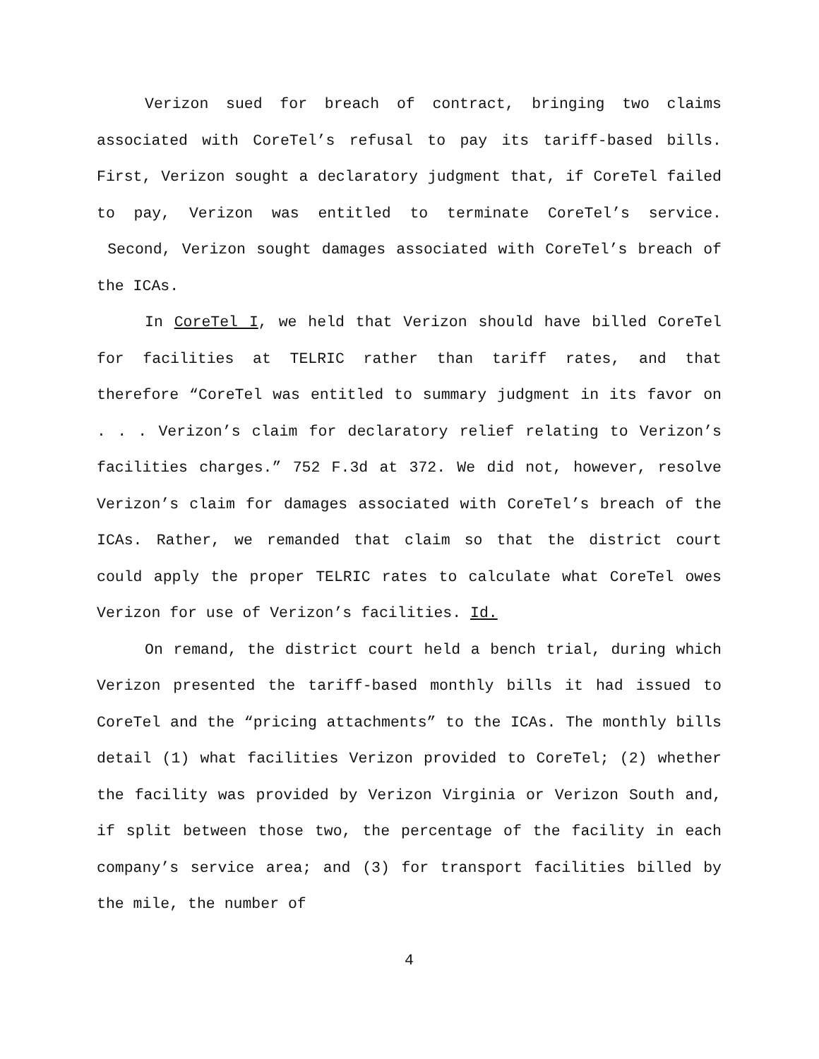Verizon sued for breach of contract, bringing two claims associated with CoreTel’s refusal to pay its tariff-based bills. First, Verizon sought a declaratory judgment that, if CoreTel failed to pay, Verizon was entitled to terminate CoreTel’s service. Second, Verizon sought damages associated with CoreTel’s breach of the ICAs.
In CoreTel I, we held that Verizon should have billed CoreTel for facilities at TELRIC rather than tariff rates, and that therefore “CoreTel was entitled to summary judgment in its favor on . . . Verizon’s claim for declaratory relief relating to Verizon’s facilities charges.” 752 F.3d at 372. We did not, however, resolve Verizon’s claim for damages associated with CoreTel’s breach of the ICAs. Rather, we remanded that claim so that the district court could apply the proper TELRIC rates to calculate what CoreTel owes Verizon for use of Verizon’s facilities. Id.
On remand, the district court held a bench trial, during which Verizon presented the tariff-based monthly bills it had issued to CoreTel and the “pricing attachments” to the ICAs. The monthly bills detail (1) what facilities Verizon provided to CoreTel; (2) whether the facility was provided by Verizon Virginia or Verizon South and, if split between those two, the percentage of the facility in each company’s service area; and (3) for transport facilities billed by the mile, the number of
4